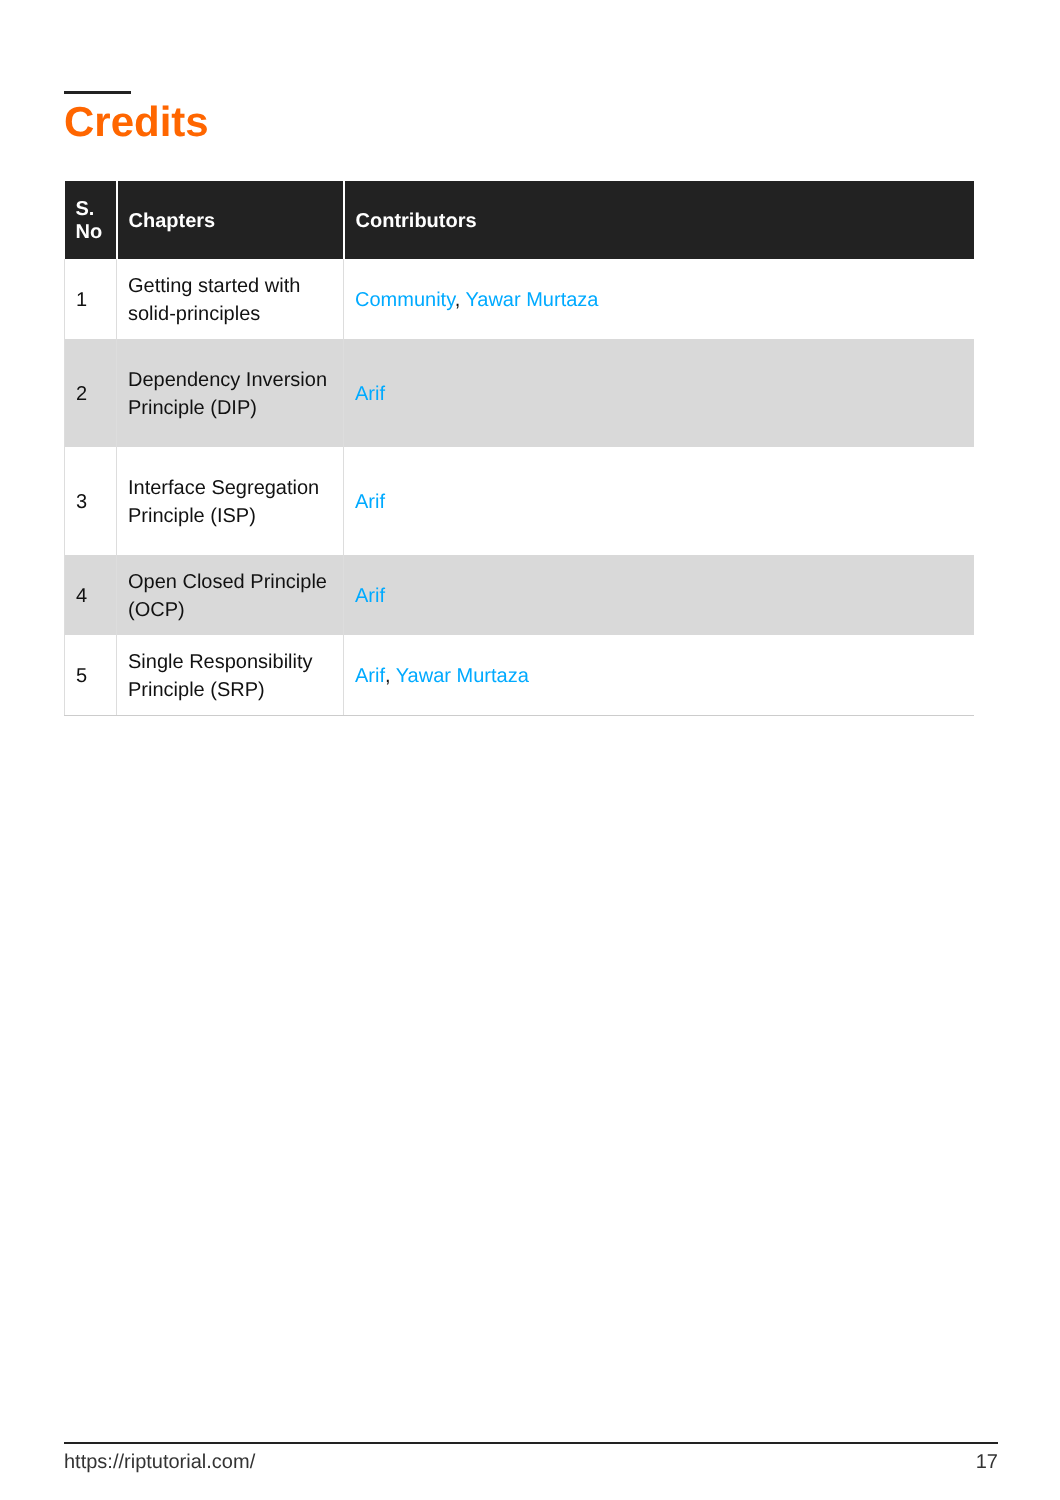Credits
| S. No | Chapters | Contributors |
| --- | --- | --- |
| 1 | Getting started with solid-principles | Community , Yawar Murtaza |
| 2 | Dependency Inversion Principle (DIP) | Arif |
| 3 | Interface Segregation Principle (ISP) | Arif |
| 4 | Open Closed Principle (OCP) | Arif |
| 5 | Single Responsibility Principle (SRP) | Arif , Yawar Murtaza |
https://riptutorial.com/ 17